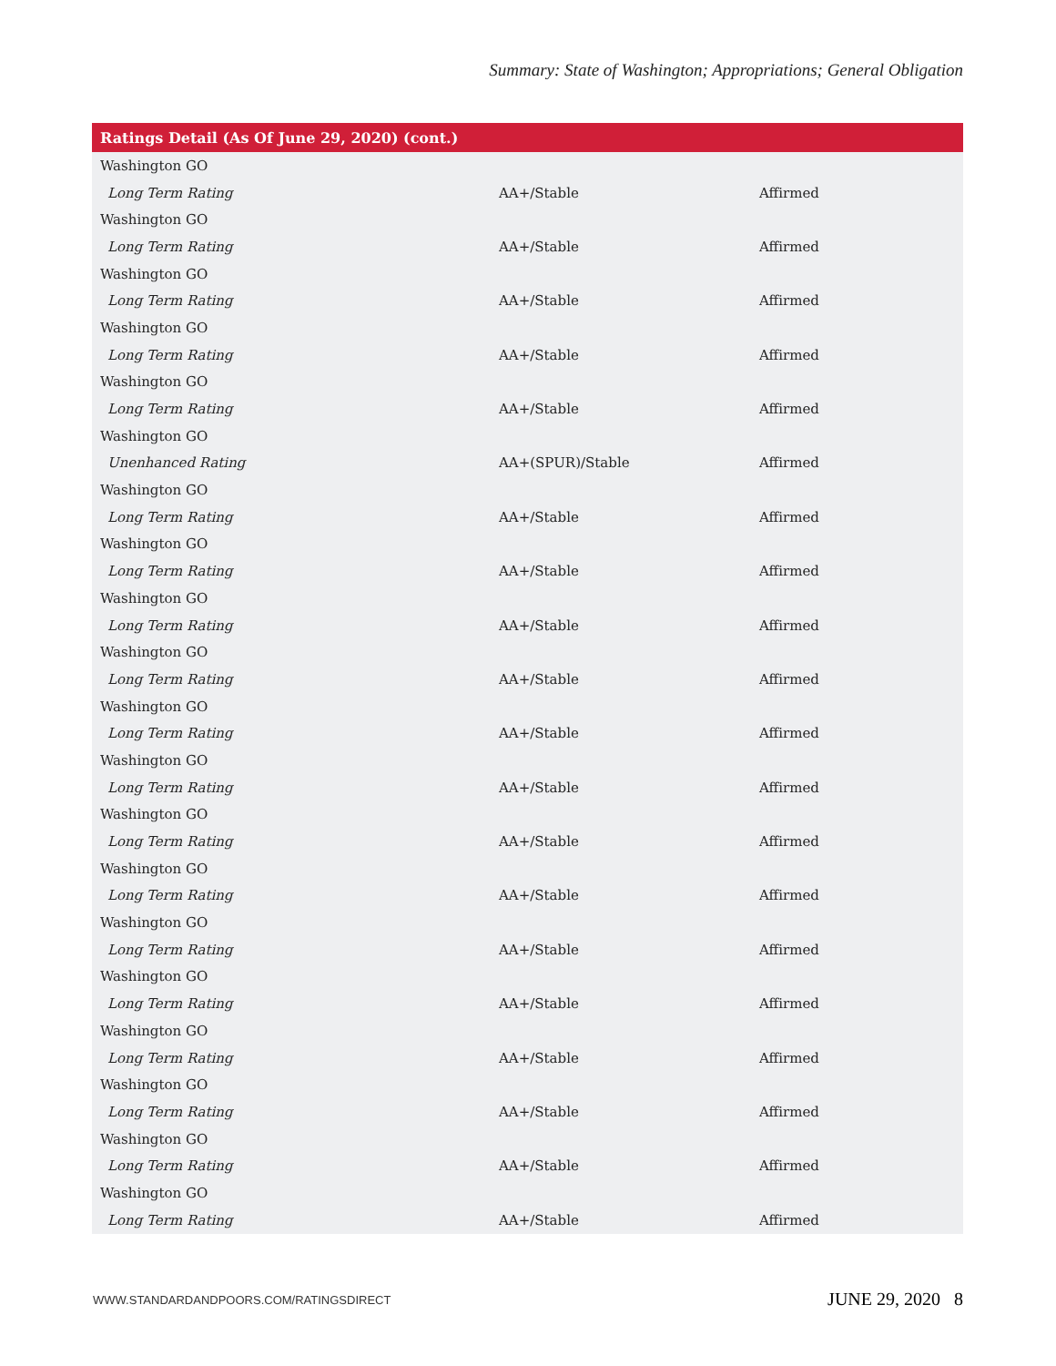Summary: State of Washington; Appropriations; General Obligation
| Ratings Detail (As Of June 29, 2020) (cont.) | | |
| --- | --- | --- |
| Washington GO | | |
| Long Term Rating | AA+/Stable | Affirmed |
| Washington GO | | |
| Long Term Rating | AA+/Stable | Affirmed |
| Washington GO | | |
| Long Term Rating | AA+/Stable | Affirmed |
| Washington GO | | |
| Long Term Rating | AA+/Stable | Affirmed |
| Washington GO | | |
| Long Term Rating | AA+/Stable | Affirmed |
| Washington GO | | |
| Unenhanced Rating | AA+(SPUR)/Stable | Affirmed |
| Washington GO | | |
| Long Term Rating | AA+/Stable | Affirmed |
| Washington GO | | |
| Long Term Rating | AA+/Stable | Affirmed |
| Washington GO | | |
| Long Term Rating | AA+/Stable | Affirmed |
| Washington GO | | |
| Long Term Rating | AA+/Stable | Affirmed |
| Washington GO | | |
| Long Term Rating | AA+/Stable | Affirmed |
| Washington GO | | |
| Long Term Rating | AA+/Stable | Affirmed |
| Washington GO | | |
| Long Term Rating | AA+/Stable | Affirmed |
| Washington GO | | |
| Long Term Rating | AA+/Stable | Affirmed |
| Washington GO | | |
| Long Term Rating | AA+/Stable | Affirmed |
| Washington GO | | |
| Long Term Rating | AA+/Stable | Affirmed |
| Washington GO | | |
| Long Term Rating | AA+/Stable | Affirmed |
| Washington GO | | |
| Long Term Rating | AA+/Stable | Affirmed |
| Washington GO | | |
| Long Term Rating | AA+/Stable | Affirmed |
| Washington GO | | |
| Long Term Rating | AA+/Stable | Affirmed |
WWW.STANDARDANDPOORS.COM/RATINGSDIRECT JUNE 29, 2020 8